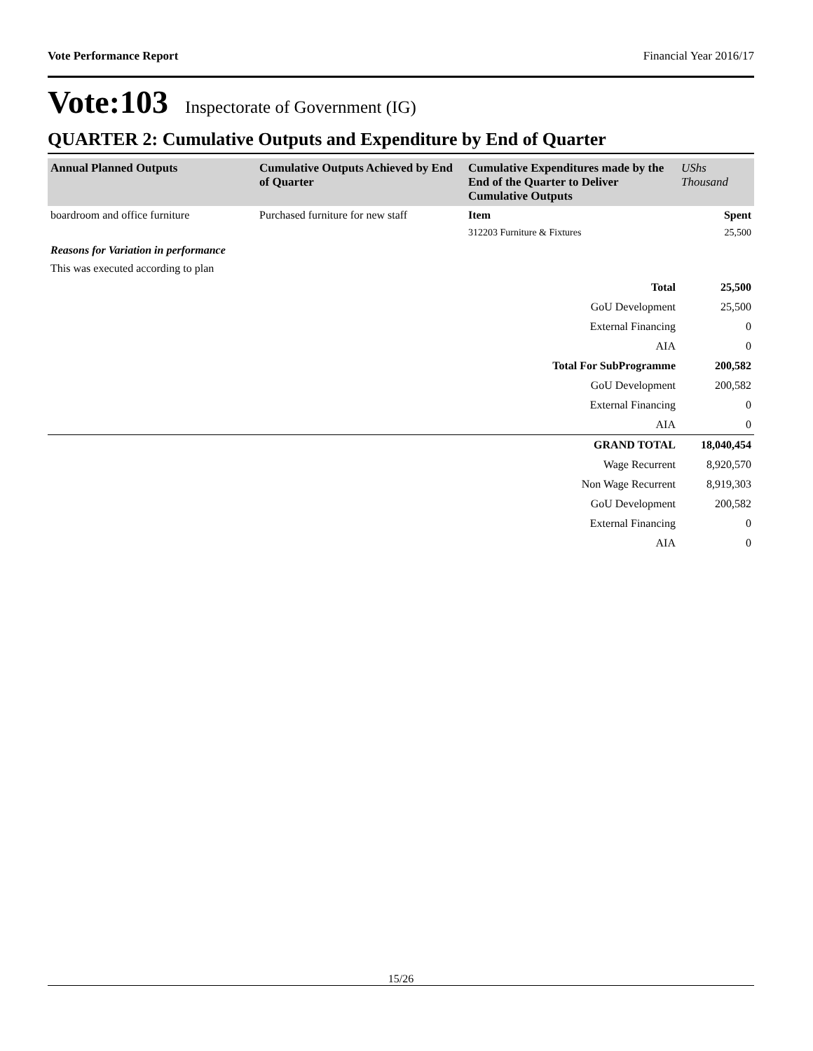Vote Performance Report Financial Year 2016/17
Vote:103 Inspectorate of Government (IG)
QUARTER 2: Cumulative Outputs and Expenditure by End of Quarter
| Annual Planned Outputs | Cumulative Outputs Achieved by End of Quarter | Cumulative Expenditures made by the End of the Quarter to Deliver Cumulative Outputs | UShs Thousand |
| --- | --- | --- | --- |
| boardroom and office furniture | Purchased furniture for new staff | Item | Spent |
| | | 312203 Furniture & Fixtures | 25,500 |
| Reasons for Variation in performance | | | |
| This was executed according to plan | | | |
| | Total | 25,500 |
| | GoU Development | 25,500 |
| | External Financing | 0 |
| | AIA | 0 |
| | Total For SubProgramme | 200,582 |
| | GoU Development | 200,582 |
| | External Financing | 0 |
| | AIA | 0 |
| | GRAND TOTAL | 18,040,454 |
| | Wage Recurrent | 8,920,570 |
| | Non Wage Recurrent | 8,919,303 |
| | GoU Development | 200,582 |
| | External Financing | 0 |
| | AIA | 0 |
15/26